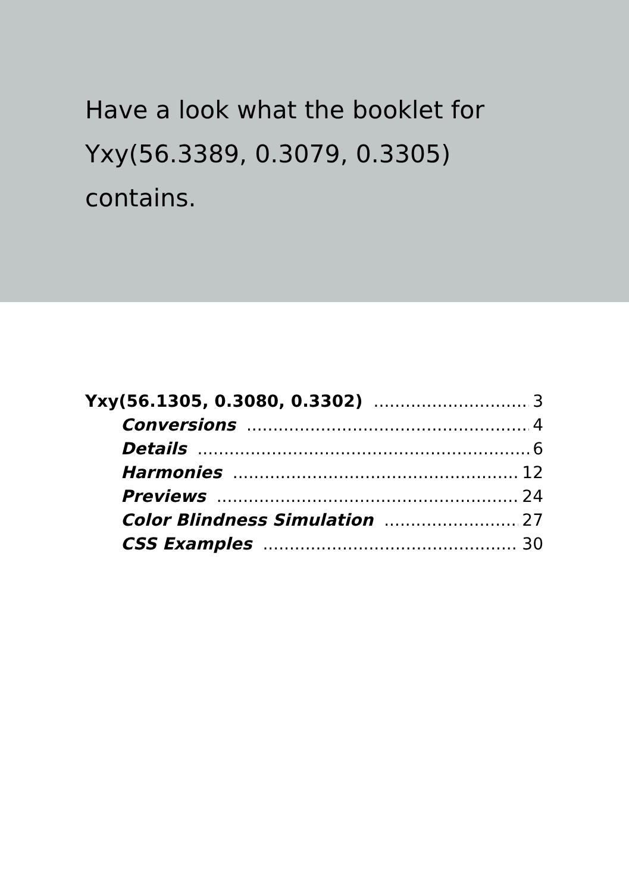Have a look what the booklet for Yxy(56.3389, 0.3079, 0.3305) contains.
Yxy(56.1305, 0.3080, 0.3302) 3
Conversions 4
Details 6
Harmonies 12
Previews 24
Color Blindness Simulation 27
CSS Examples 30